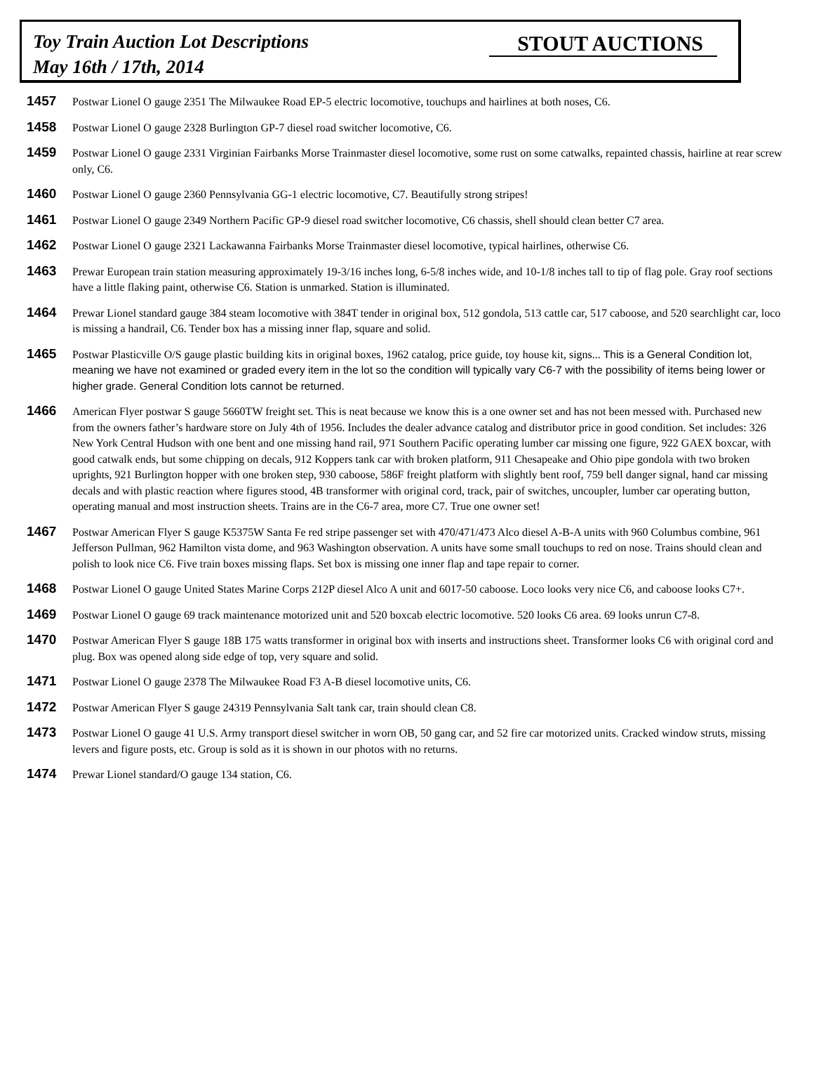Toy Train Auction Lot Descriptions
May 16th / 17th, 2014
STOUT AUCTIONS
1457
Postwar Lionel O gauge 2351 The Milwaukee Road EP-5 electric locomotive, touchups and hairlines at both noses, C6.
1458
Postwar Lionel O gauge 2328 Burlington GP-7 diesel road switcher locomotive, C6.
1459
Postwar Lionel O gauge 2331 Virginian Fairbanks Morse Trainmaster diesel locomotive, some rust on some catwalks, repainted chassis, hairline at rear screw only, C6.
1460
Postwar Lionel O gauge 2360 Pennsylvania GG-1 electric locomotive, C7. Beautifully strong stripes!
1461
Postwar Lionel O gauge 2349 Northern Pacific GP-9 diesel road switcher locomotive, C6 chassis, shell should clean better C7 area.
1462
Postwar Lionel O gauge 2321 Lackawanna Fairbanks Morse Trainmaster diesel locomotive, typical hairlines, otherwise C6.
1463
Prewar European train station measuring approximately 19-3/16 inches long, 6-5/8 inches wide, and 10-1/8 inches tall to tip of flag pole. Gray roof sections have a little flaking paint, otherwise C6. Station is unmarked. Station is illuminated.
1464
Prewar Lionel standard gauge 384 steam locomotive with 384T tender in original box, 512 gondola, 513 cattle car, 517 caboose, and 520 searchlight car, loco is missing a handrail, C6. Tender box has a missing inner flap, square and solid.
1465
Postwar Plasticville O/S gauge plastic building kits in original boxes, 1962 catalog, price guide, toy house kit, signs... This is a General Condition lot, meaning we have not examined or graded every item in the lot so the condition will typically vary C6-7 with the possibility of items being lower or higher grade. General Condition lots cannot be returned.
1466
American Flyer postwar S gauge 5660TW freight set. This is neat because we know this is a one owner set and has not been messed with. Purchased new from the owners father’s hardware store on July 4th of 1956. Includes the dealer advance catalog and distributor price in good condition. Set includes: 326 New York Central Hudson with one bent and one missing hand rail, 971 Southern Pacific operating lumber car missing one figure, 922 GAEX boxcar, with good catwalk ends, but some chipping on decals, 912 Koppers tank car with broken platform, 911 Chesapeake and Ohio pipe gondola with two broken uprights, 921 Burlington hopper with one broken step, 930 caboose, 586F freight platform with slightly bent roof, 759 bell danger signal, hand car missing decals and with plastic reaction where figures stood, 4B transformer with original cord, track, pair of switches, uncoupler, lumber car operating button, operating manual and most instruction sheets. Trains are in the C6-7 area, more C7. True one owner set!
1467
Postwar American Flyer S gauge K5375W Santa Fe red stripe passenger set with 470/471/473 Alco diesel A-B-A units with 960 Columbus combine, 961 Jefferson Pullman, 962 Hamilton vista dome, and 963 Washington observation. A units have some small touchups to red on nose. Trains should clean and polish to look nice C6. Five train boxes missing flaps. Set box is missing one inner flap and tape repair to corner.
1468
Postwar Lionel O gauge United States Marine Corps 212P diesel Alco A unit and 6017-50 caboose. Loco looks very nice C6, and caboose looks C7+.
1469
Postwar Lionel O gauge 69 track maintenance motorized unit and 520 boxcab electric locomotive. 520 looks C6 area. 69 looks unrun C7-8.
1470
Postwar American Flyer S gauge 18B 175 watts transformer in original box with inserts and instructions sheet. Transformer looks C6 with original cord and plug. Box was opened along side edge of top, very square and solid.
1471
Postwar Lionel O gauge 2378 The Milwaukee Road F3 A-B diesel locomotive units, C6.
1472
Postwar American Flyer S gauge 24319 Pennsylvania Salt tank car, train should clean C8.
1473
Postwar Lionel O gauge 41 U.S. Army transport diesel switcher in worn OB, 50 gang car, and 52 fire car motorized units. Cracked window struts, missing levers and figure posts, etc. Group is sold as it is shown in our photos with no returns.
1474
Prewar Lionel standard/O gauge 134 station, C6.